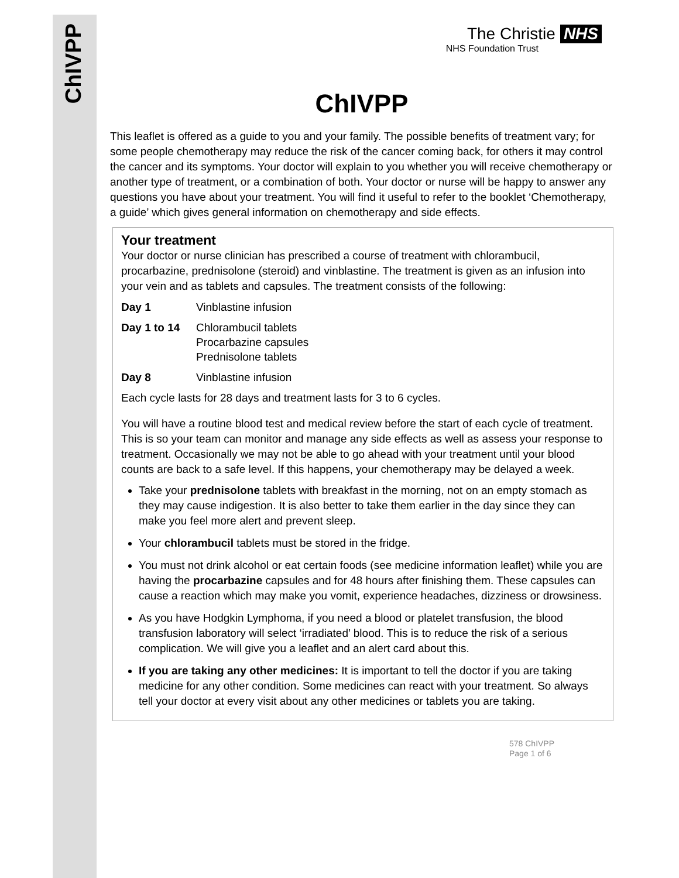ChIVPP
The Christie NHS
NHS Foundation Trust
ChIVPP
This leaflet is offered as a guide to you and your family. The possible benefits of treatment vary; for some people chemotherapy may reduce the risk of the cancer coming back, for others it may control the cancer and its symptoms. Your doctor will explain to you whether you will receive chemotherapy or another type of treatment, or a combination of both. Your doctor or nurse will be happy to answer any questions you have about your treatment. You will find it useful to refer to the booklet ‘Chemotherapy, a guide’ which gives general information on chemotherapy and side effects.
Your treatment
Your doctor or nurse clinician has prescribed a course of treatment with chlorambucil, procarbazine, prednisolone (steroid) and vinblastine. The treatment is given as an infusion into your vein and as tablets and capsules. The treatment consists of the following:
Day 1 Vinblastine infusion
Day 1 to 14 Chlorambucil tablets
Procarbazine capsules
Prednisolone tablets
Day 8 Vinblastine infusion
Each cycle lasts for 28 days and treatment lasts for 3 to 6 cycles.
You will have a routine blood test and medical review before the start of each cycle of treatment. This is so your team can monitor and manage any side effects as well as assess your response to treatment. Occasionally we may not be able to go ahead with your treatment until your blood counts are back to a safe level. If this happens, your chemotherapy may be delayed a week.
Take your prednisolone tablets with breakfast in the morning, not on an empty stomach as they may cause indigestion. It is also better to take them earlier in the day since they can make you feel more alert and prevent sleep.
Your chlorambucil tablets must be stored in the fridge.
You must not drink alcohol or eat certain foods (see medicine information leaflet) while you are having the procarbazine capsules and for 48 hours after finishing them. These capsules can cause a reaction which may make you vomit, experience headaches, dizziness or drowsiness.
As you have Hodgkin Lymphoma, if you need a blood or platelet transfusion, the blood transfusion laboratory will select ‘irradiated’ blood. This is to reduce the risk of a serious complication. We will give you a leaflet and an alert card about this.
If you are taking any other medicines: It is important to tell the doctor if you are taking medicine for any other condition. Some medicines can react with your treatment. So always tell your doctor at every visit about any other medicines or tablets you are taking.
578 ChIVPP
Page 1 of 6